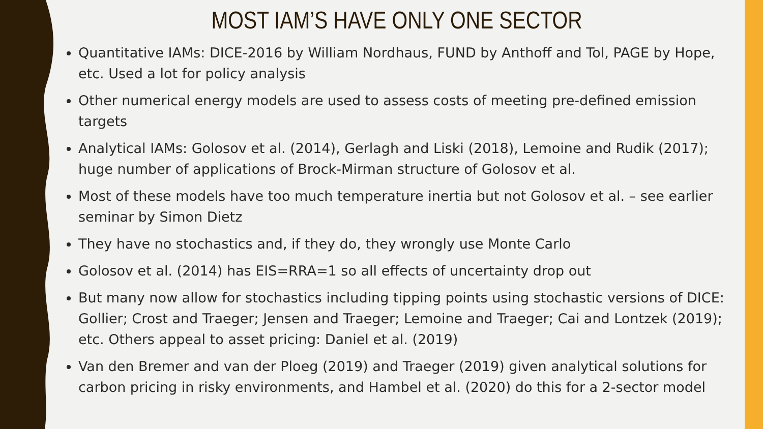MOST IAM’S HAVE ONLY ONE SECTOR
Quantitative IAMs: DICE-2016 by William Nordhaus, FUND by Anthoff and Tol, PAGE by Hope, etc. Used a lot for policy analysis
Other numerical energy models are used to assess costs of meeting pre-defined emission targets
Analytical IAMs: Golosov et al. (2014), Gerlagh and Liski (2018), Lemoine and Rudik (2017); huge number of applications of Brock-Mirman structure of Golosov et al.
Most of these models have too much temperature inertia but not Golosov et al. – see earlier seminar by Simon Dietz
They have no stochastics and, if they do, they wrongly use Monte Carlo
Golosov et al. (2014) has EIS=RRA=1 so all effects of uncertainty drop out
But many now allow for stochastics including tipping points using stochastic versions of DICE: Gollier; Crost and Traeger; Jensen and Traeger; Lemoine and Traeger; Cai and Lontzek (2019); etc. Others appeal to asset pricing: Daniel et al. (2019)
Van den Bremer and van der Ploeg (2019) and Traeger (2019) given analytical solutions for carbon pricing in risky environments, and Hambel et al. (2020) do this for a 2-sector model